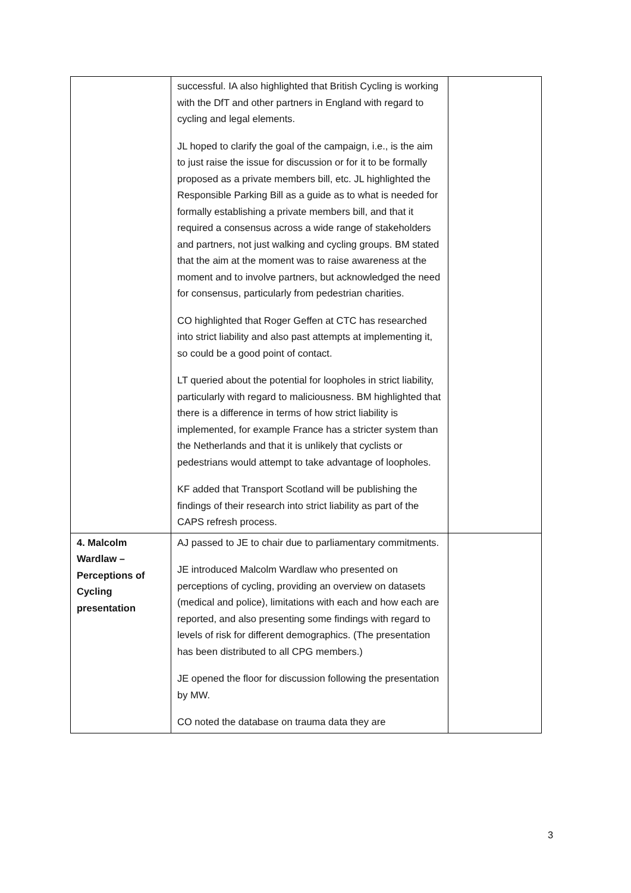| | successful. IA also highlighted that British Cycling is working with the DfT and other partners in England with regard to cycling and legal elements. JL hoped to clarify the goal of the campaign, i.e., is the aim to just raise the issue for discussion or for it to be formally proposed as a private members bill, etc. JL highlighted the Responsible Parking Bill as a guide as to what is needed for formally establishing a private members bill, and that it required a consensus across a wide range of stakeholders and partners, not just walking and cycling groups. BM stated that the aim at the moment was to raise awareness at the moment and to involve partners, but acknowledged the need for consensus, particularly from pedestrian charities. CO highlighted that Roger Geffen at CTC has researched into strict liability and also past attempts at implementing it, so could be a good point of contact. LT queried about the potential for loopholes in strict liability, particularly with regard to maliciousness. BM highlighted that there is a difference in terms of how strict liability is implemented, for example France has a stricter system than the Netherlands and that it is unlikely that cyclists or pedestrians would attempt to take advantage of loopholes. KF added that Transport Scotland will be publishing the findings of their research into strict liability as part of the CAPS refresh process. | |
| 4. Malcolm Wardlaw – Perceptions of Cycling presentation | AJ passed to JE to chair due to parliamentary commitments. JE introduced Malcolm Wardlaw who presented on perceptions of cycling, providing an overview on datasets (medical and police), limitations with each and how each are reported, and also presenting some findings with regard to levels of risk for different demographics. (The presentation has been distributed to all CPG members.) JE opened the floor for discussion following the presentation by MW. CO noted the database on trauma data they are | |
3